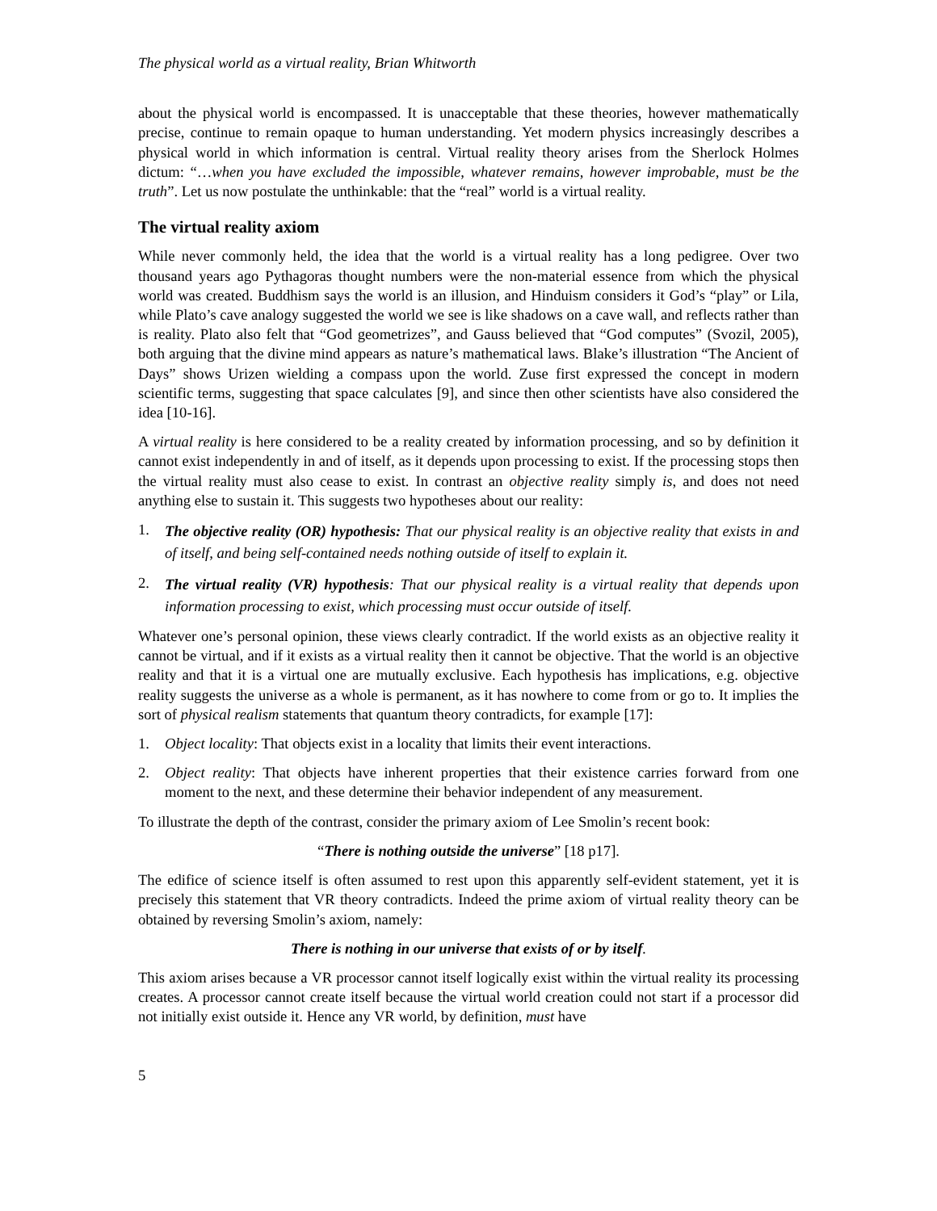The physical world as a virtual reality, Brian Whitworth
about the physical world is encompassed. It is unacceptable that these theories, however mathematically precise, continue to remain opaque to human understanding. Yet modern physics increasingly describes a physical world in which information is central. Virtual reality theory arises from the Sherlock Holmes dictum: “…when you have excluded the impossible, whatever remains, however improbable, must be the truth”. Let us now postulate the unthinkable: that the “real” world is a virtual reality.
The virtual reality axiom
While never commonly held, the idea that the world is a virtual reality has a long pedigree. Over two thousand years ago Pythagoras thought numbers were the non-material essence from which the physical world was created. Buddhism says the world is an illusion, and Hinduism considers it God’s “play” or Lila, while Plato’s cave analogy suggested the world we see is like shadows on a cave wall, and reflects rather than is reality. Plato also felt that “God geometrizes”, and Gauss believed that “God computes” (Svozil, 2005), both arguing that the divine mind appears as nature’s mathematical laws. Blake’s illustration “The Ancient of Days” shows Urizen wielding a compass upon the world. Zuse first expressed the concept in modern scientific terms, suggesting that space calculates [9], and since then other scientists have also considered the idea [10-16].
A virtual reality is here considered to be a reality created by information processing, and so by definition it cannot exist independently in and of itself, as it depends upon processing to exist. If the processing stops then the virtual reality must also cease to exist. In contrast an objective reality simply is, and does not need anything else to sustain it. This suggests two hypotheses about our reality:
1. The objective reality (OR) hypothesis: That our physical reality is an objective reality that exists in and of itself, and being self-contained needs nothing outside of itself to explain it.
2. The virtual reality (VR) hypothesis: That our physical reality is a virtual reality that depends upon information processing to exist, which processing must occur outside of itself.
Whatever one’s personal opinion, these views clearly contradict. If the world exists as an objective reality it cannot be virtual, and if it exists as a virtual reality then it cannot be objective. That the world is an objective reality and that it is a virtual one are mutually exclusive. Each hypothesis has implications, e.g. objective reality suggests the universe as a whole is permanent, as it has nowhere to come from or go to. It implies the sort of physical realism statements that quantum theory contradicts, for example [17]:
1. Object locality: That objects exist in a locality that limits their event interactions.
2. Object reality: That objects have inherent properties that their existence carries forward from one moment to the next, and these determine their behavior independent of any measurement.
To illustrate the depth of the contrast, consider the primary axiom of Lee Smolin’s recent book:
“There is nothing outside the universe” [18 p17].
The edifice of science itself is often assumed to rest upon this apparently self-evident statement, yet it is precisely this statement that VR theory contradicts. Indeed the prime axiom of virtual reality theory can be obtained by reversing Smolin’s axiom, namely:
There is nothing in our universe that exists of or by itself.
This axiom arises because a VR processor cannot itself logically exist within the virtual reality its processing creates. A processor cannot create itself because the virtual world creation could not start if a processor did not initially exist outside it. Hence any VR world, by definition, must have
5